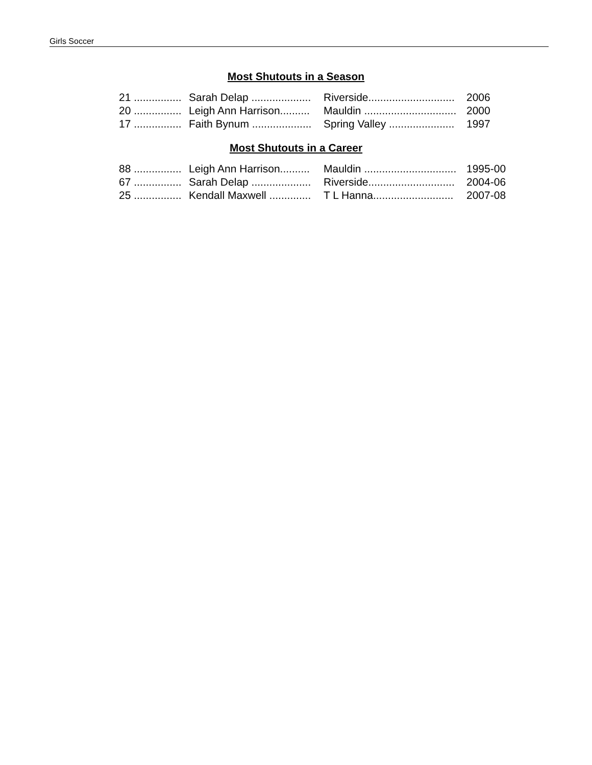Girls Soccer
Most Shutouts in a Season
| 21 ................ | Sarah Delap .................... | Riverside............................. | 2006 |
| 20 ................ | Leigh Ann Harrison.......... | Mauldin ............................... | 2000 |
| 17 ................ | Faith Bynum .................... | Spring Valley ...................... | 1997 |
Most Shutouts in a Career
| 88 ................ | Leigh Ann Harrison.......... | Mauldin ............................... | 1995-00 |
| 67 ................ | Sarah Delap .................... | Riverside............................. | 2004-06 |
| 25 ................ | Kendall Maxwell .............. | T L Hanna........................... | 2007-08 |